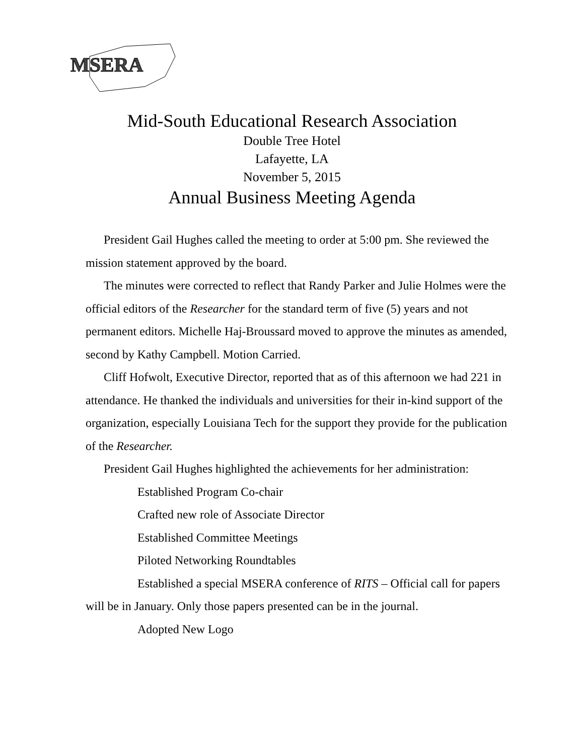MSERA
Mid-South Educational Research Association
Double Tree Hotel
Lafayette, LA
November 5, 2015
Annual Business Meeting Agenda
President Gail Hughes called the meeting to order at 5:00 pm. She reviewed the mission statement approved by the board.
The minutes were corrected to reflect that Randy Parker and Julie Holmes were the official editors of the Researcher for the standard term of five (5) years and not permanent editors. Michelle Haj-Broussard moved to approve the minutes as amended, second by Kathy Campbell. Motion Carried.
Cliff Hofwolt, Executive Director, reported that as of this afternoon we had 221 in attendance. He thanked the individuals and universities for their in-kind support of the organization, especially Louisiana Tech for the support they provide for the publication of the Researcher.
President Gail Hughes highlighted the achievements for her administration:
Established Program Co-chair
Crafted new role of Associate Director
Established Committee Meetings
Piloted Networking Roundtables
Established a special MSERA conference of RITS – Official call for papers will be in January. Only those papers presented can be in the journal.
Adopted New Logo